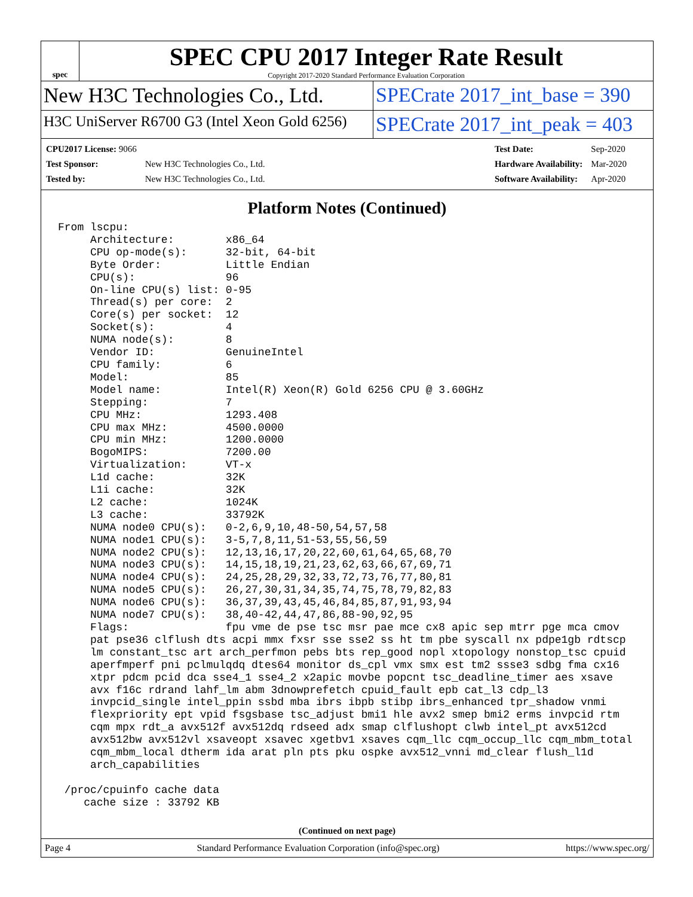spec
SPEC CPU 2017 Integer Rate Result
Copyright 2017-2020 Standard Performance Evaluation Corporation
New H3C Technologies Co., Ltd. SPECrate 2017_int_base = 390
H3C UniServer R6700 G3 (Intel Xeon Gold 6256)
SPECrate 2017_int_peak = 403
| CPU2017 License: 9066 | |
| Test Sponsor: | New H3C Technologies Co., Ltd. |
| Tested by: | New H3C Technologies Co., Ltd. |
| Test Date: | Sep-2020 |
| Hardware Availability: | Mar-2020 |
| Software Availability: | Apr-2020 |
Platform Notes (Continued)
From lscpu:
     Architecture:        x86_64
     CPU op-mode(s):      32-bit, 64-bit
     Byte Order:          Little Endian
     CPU(s):              96
     On-line CPU(s) list: 0-95
     Thread(s) per core:  2
     Core(s) per socket:  12
     Socket(s):           4
     NUMA node(s):        8
     Vendor ID:           GenuineIntel
     CPU family:          6
     Model:               85
     Model name:          Intel(R) Xeon(R) Gold 6256 CPU @ 3.60GHz
     Stepping:            7
     CPU MHz:             1293.408
     CPU max MHz:         4500.0000
     CPU min MHz:         1200.0000
     BogoMIPS:            7200.00
     Virtualization:      VT-x
     L1d cache:           32K
     L1i cache:           32K
     L2 cache:            1024K
     L3 cache:            33792K
     NUMA node0 CPU(s):   0-2,6,9,10,48-50,54,57,58
     NUMA node1 CPU(s):   3-5,7,8,11,51-53,55,56,59
     NUMA node2 CPU(s):   12,13,16,17,20,22,60,61,64,65,68,70
     NUMA node3 CPU(s):   14,15,18,19,21,23,62,63,66,67,69,71
     NUMA node4 CPU(s):   24,25,28,29,32,33,72,73,76,77,80,81
     NUMA node5 CPU(s):   26,27,30,31,34,35,74,75,78,79,82,83
     NUMA node6 CPU(s):   36,37,39,43,45,46,84,85,87,91,93,94
     NUMA node7 CPU(s):   38,40-42,44,47,86,88-90,92,95
     Flags:               fpu vme de pse tsc msr pae mce cx8 apic sep mtrr pge mca cmov
     pat pse36 clflush dts acpi mmx fxsr sse sse2 ss ht tm pbe syscall nx pdpe1gb rdtscp
     lm constant_tsc art arch_perfmon pebs bts rep_good nopl xtopology nonstop_tsc cpuid
     aperfmperf pni pclmulqdq dtes64 monitor ds_cpl vmx smx est tm2 ssse3 sdbg fma cx16
     xtpr pdcm pcid dca sse4_1 sse4_2 x2apic movbe popcnt tsc_deadline_timer aes xsave
     avx f16c rdrand lahf_lm abm 3dnowprefetch cpuid_fault epb cat_l3 cdp_l3
     invpcid_single intel_ppin ssbd mba ibrs ibpb stibp ibrs_enhanced tpr_shadow vnmi
     flexpriority ept vpid fsgsbase tsc_adjust bmi1 hle avx2 smep bmi2 erms invpcid rtm
     cqm mpx rdt_a avx512f avx512dq rdseed adx smap clflushopt clwb intel_pt avx512cd
     avx512bw avx512vl xsaveopt xsavec xgetbv1 xsaves cqm_llc cqm_occup_llc cqm_mbm_total
     cqm_mbm_local dtherm ida arat pln pts pku ospke avx512_vnni md_clear flush_l1d
     arch_capabilities

 /proc/cpuinfo cache data
    cache size : 33792 KB
(Continued on next page)
Page 4 Standard Performance Evaluation Corporation (info@spec.org) https://www.spec.org/